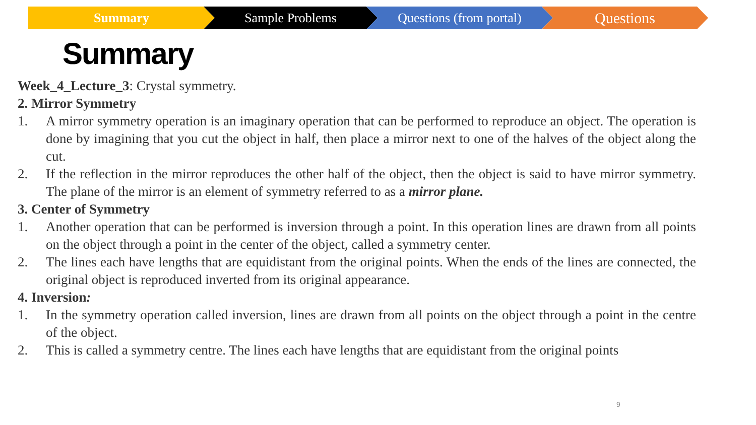Summary Sample Problems Questions (from portal)
Questions
Summary
Week_4_Lecture_3: Crystal symmetry.
2. Mirror Symmetry
1. A mirror symmetry operation is an imaginary operation that can be performed to reproduce an object. The operation is done by imagining that you cut the object in half, then place a mirror next to one of the halves of the object along the cut.
2. If the reflection in the mirror reproduces the other half of the object, then the object is said to have mirror symmetry. The plane of the mirror is an element of symmetry referred to as a mirror plane.
3. Center of Symmetry
1. Another operation that can be performed is inversion through a point. In this operation lines are drawn from all points on the object through a point in the center of the object, called a symmetry center.
2. The lines each have lengths that are equidistant from the original points. When the ends of the lines are connected, the original object is reproduced inverted from its original appearance.
4. Inversion:
1. In the symmetry operation called inversion, lines are drawn from all points on the object through a point in the centre of the object.
2. This is called a symmetry centre. The lines each have lengths that are equidistant from the original points
9